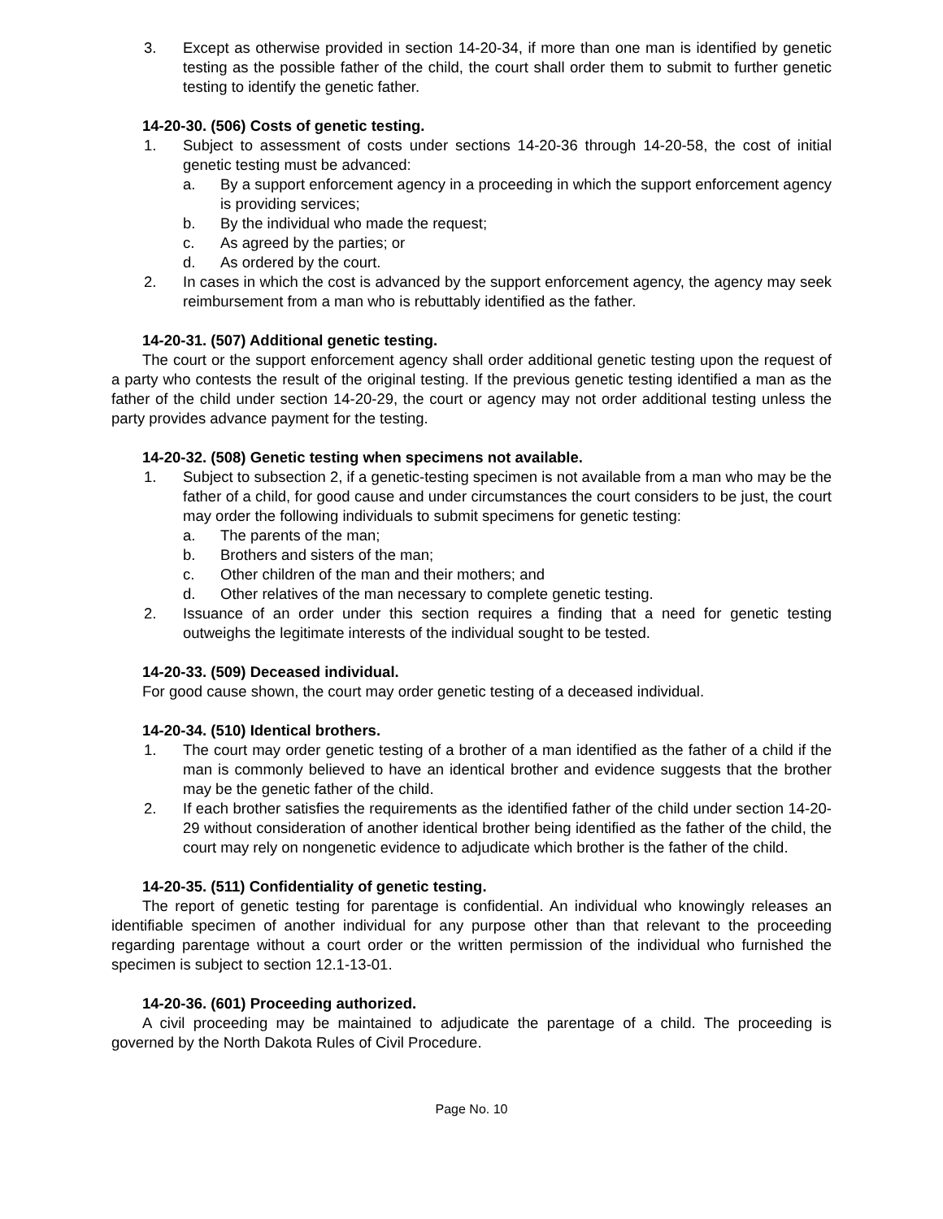3. Except as otherwise provided in section 14-20-34, if more than one man is identified by genetic testing as the possible father of the child, the court shall order them to submit to further genetic testing to identify the genetic father.
14-20-30. (506) Costs of genetic testing.
1. Subject to assessment of costs under sections 14-20-36 through 14-20-58, the cost of initial genetic testing must be advanced:
a. By a support enforcement agency in a proceeding in which the support enforcement agency is providing services;
b. By the individual who made the request;
c. As agreed by the parties; or
d. As ordered by the court.
2. In cases in which the cost is advanced by the support enforcement agency, the agency may seek reimbursement from a man who is rebuttably identified as the father.
14-20-31. (507) Additional genetic testing.
The court or the support enforcement agency shall order additional genetic testing upon the request of a party who contests the result of the original testing. If the previous genetic testing identified a man as the father of the child under section 14-20-29, the court or agency may not order additional testing unless the party provides advance payment for the testing.
14-20-32. (508) Genetic testing when specimens not available.
1. Subject to subsection 2, if a genetic-testing specimen is not available from a man who may be the father of a child, for good cause and under circumstances the court considers to be just, the court may order the following individuals to submit specimens for genetic testing:
a. The parents of the man;
b. Brothers and sisters of the man;
c. Other children of the man and their mothers; and
d. Other relatives of the man necessary to complete genetic testing.
2. Issuance of an order under this section requires a finding that a need for genetic testing outweighs the legitimate interests of the individual sought to be tested.
14-20-33. (509) Deceased individual.
For good cause shown, the court may order genetic testing of a deceased individual.
14-20-34. (510) Identical brothers.
1. The court may order genetic testing of a brother of a man identified as the father of a child if the man is commonly believed to have an identical brother and evidence suggests that the brother may be the genetic father of the child.
2. If each brother satisfies the requirements as the identified father of the child under section 14-20-29 without consideration of another identical brother being identified as the father of the child, the court may rely on nongenetic evidence to adjudicate which brother is the father of the child.
14-20-35. (511) Confidentiality of genetic testing.
The report of genetic testing for parentage is confidential. An individual who knowingly releases an identifiable specimen of another individual for any purpose other than that relevant to the proceeding regarding parentage without a court order or the written permission of the individual who furnished the specimen is subject to section 12.1-13-01.
14-20-36. (601) Proceeding authorized.
A civil proceeding may be maintained to adjudicate the parentage of a child. The proceeding is governed by the North Dakota Rules of Civil Procedure.
Page No. 10